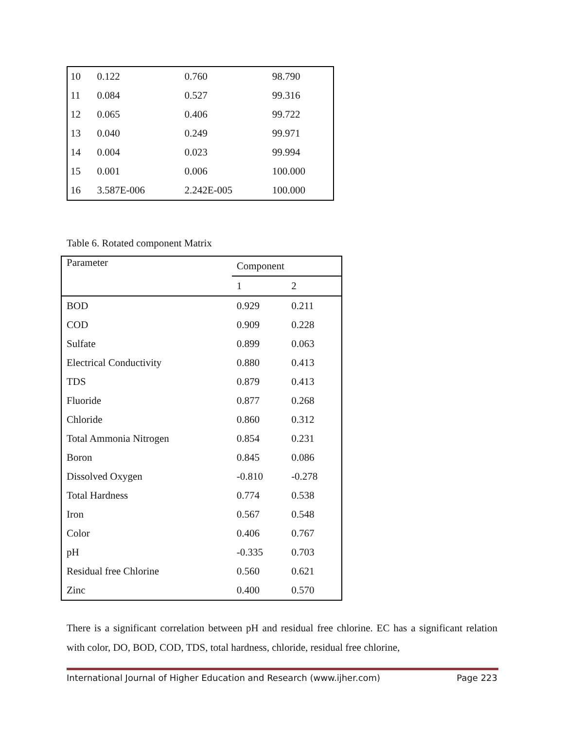| 10 | 0.122 | 0.760 | 98.790 |
| 11 | 0.084 | 0.527 | 99.316 |
| 12 | 0.065 | 0.406 | 99.722 |
| 13 | 0.040 | 0.249 | 99.971 |
| 14 | 0.004 | 0.023 | 99.994 |
| 15 | 0.001 | 0.006 | 100.000 |
| 16 | 3.587E-006 | 2.242E-005 | 100.000 |
Table 6. Rotated component Matrix
| Parameter | Component | |
| --- | --- | --- |
| | 1 | 2 |
| BOD | 0.929 | 0.211 |
| COD | 0.909 | 0.228 |
| Sulfate | 0.899 | 0.063 |
| Electrical Conductivity | 0.880 | 0.413 |
| TDS | 0.879 | 0.413 |
| Fluoride | 0.877 | 0.268 |
| Chloride | 0.860 | 0.312 |
| Total Ammonia Nitrogen | 0.854 | 0.231 |
| Boron | 0.845 | 0.086 |
| Dissolved Oxygen | -0.810 | -0.278 |
| Total Hardness | 0.774 | 0.538 |
| Iron | 0.567 | 0.548 |
| Color | 0.406 | 0.767 |
| pH | -0.335 | 0.703 |
| Residual free Chlorine | 0.560 | 0.621 |
| Zinc | 0.400 | 0.570 |
There is a significant correlation between pH and residual free chlorine. EC has a significant relation with color, DO, BOD, COD, TDS, total hardness, chloride, residual free chlorine,
International Journal of Higher Education and Research (www.ijher.com) Page 223